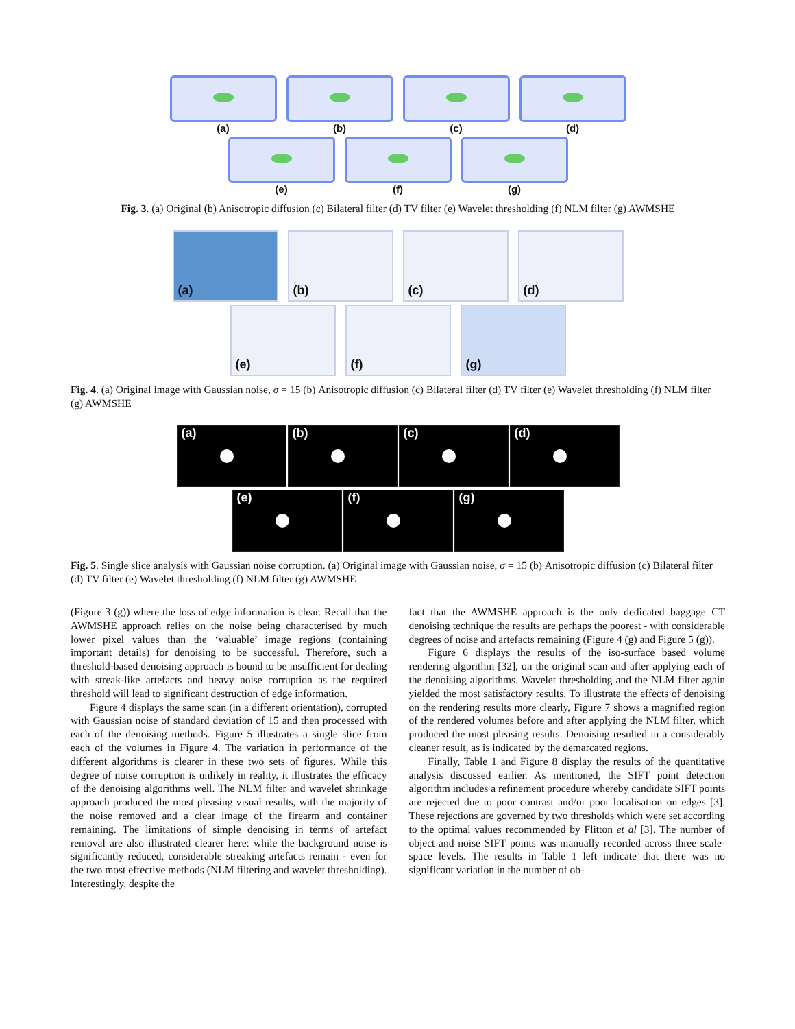(a) (b) (c) (d)
(e) (f) (g)
Fig. 3. (a) Original (b) Anisotropic diffusion (c) Bilateral filter (d) TV filter (e) Wavelet thresholding (f) NLM filter (g) AWMSHE
(a)
(b)
(c)
(d)
(e)
(f)
(g)
Fig. 4. (a) Original image with Gaussian noise, σ = 15 (b) Anisotropic diffusion (c) Bilateral filter (d) TV filter (e) Wavelet thresholding (f) NLM filter (g) AWMSHE
(a)
(b)
(c)
(d)
(e)
(f)
(g)
Fig. 5. Single slice analysis with Gaussian noise corruption. (a) Original image with Gaussian noise, σ = 15 (b) Anisotropic diffusion (c) Bilateral filter (d) TV filter (e) Wavelet thresholding (f) NLM filter (g) AWMSHE
(Figure 3 (g)) where the loss of edge information is clear. Recall that the AWMSHE approach relies on the noise being characterised by much lower pixel values than the ‘valuable’ image regions (containing important details) for denoising to be successful. Therefore, such a threshold-based denoising approach is bound to be insufficient for dealing with streak-like artefacts and heavy noise corruption as the required threshold will lead to significant destruction of edge information.
Figure 4 displays the same scan (in a different orientation), corrupted with Gaussian noise of standard deviation of 15 and then processed with each of the denoising methods. Figure 5 illustrates a single slice from each of the volumes in Figure 4. The variation in performance of the different algorithms is clearer in these two sets of figures. While this degree of noise corruption is unlikely in reality, it illustrates the efficacy of the denoising algorithms well. The NLM filter and wavelet shrinkage approach produced the most pleasing visual results, with the majority of the noise removed and a clear image of the firearm and container remaining. The limitations of simple denoising in terms of artefact removal are also illustrated clearer here: while the background noise is significantly reduced, considerable streaking artefacts remain - even for the two most effective methods (NLM filtering and wavelet thresholding). Interestingly, despite the
fact that the AWMSHE approach is the only dedicated baggage CT denoising technique the results are perhaps the poorest - with considerable degrees of noise and artefacts remaining (Figure 4 (g) and Figure 5 (g)).
Figure 6 displays the results of the iso-surface based volume rendering algorithm [32], on the original scan and after applying each of the denoising algorithms. Wavelet thresholding and the NLM filter again yielded the most satisfactory results. To illustrate the effects of denoising on the rendering results more clearly, Figure 7 shows a magnified region of the rendered volumes before and after applying the NLM filter, which produced the most pleasing results. Denoising resulted in a considerably cleaner result, as is indicated by the demarcated regions.
Finally, Table 1 and Figure 8 display the results of the quantitative analysis discussed earlier. As mentioned, the SIFT point detection algorithm includes a refinement procedure whereby candidate SIFT points are rejected due to poor contrast and/or poor localisation on edges [3]. These rejections are governed by two thresholds which were set according to the optimal values recommended by Flitton et al [3]. The number of object and noise SIFT points was manually recorded across three scale-space levels. The results in Table 1 left indicate that there was no significant variation in the number of ob-